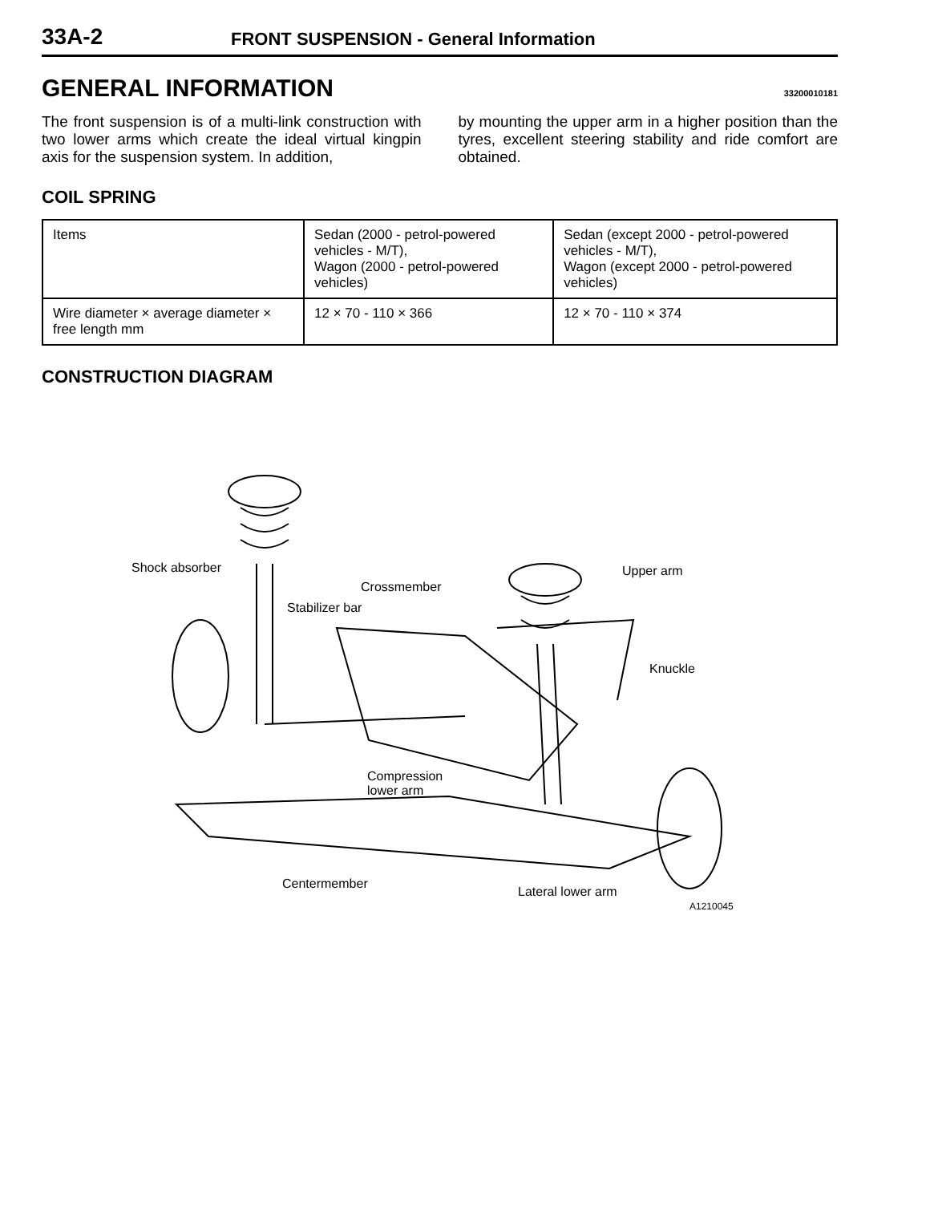33A-2
FRONT SUSPENSION - General Information
GENERAL INFORMATION
33200010181
The front suspension is of a multi-link construction with two lower arms which create the ideal virtual kingpin axis for the suspension system. In addition,
by mounting the upper arm in a higher position than the tyres, excellent steering stability and ride comfort are obtained.
COIL SPRING
| Items | Sedan (2000 - petrol-powered vehicles - M/T), Wagon (2000 - petrol-powered vehicles) | Sedan (except 2000 - petrol-powered vehicles - M/T), Wagon (except 2000 - petrol-powered vehicles) |
| Wire diameter × average diameter × free length mm | 12 × 70 - 110 × 366 | 12 × 70 - 110 × 374 |
CONSTRUCTION DIAGRAM
Shock absorber
Crossmember
Stabilizer bar
Upper arm
Knuckle
Compression
lower arm
Centermember
Lateral lower arm
A1210045